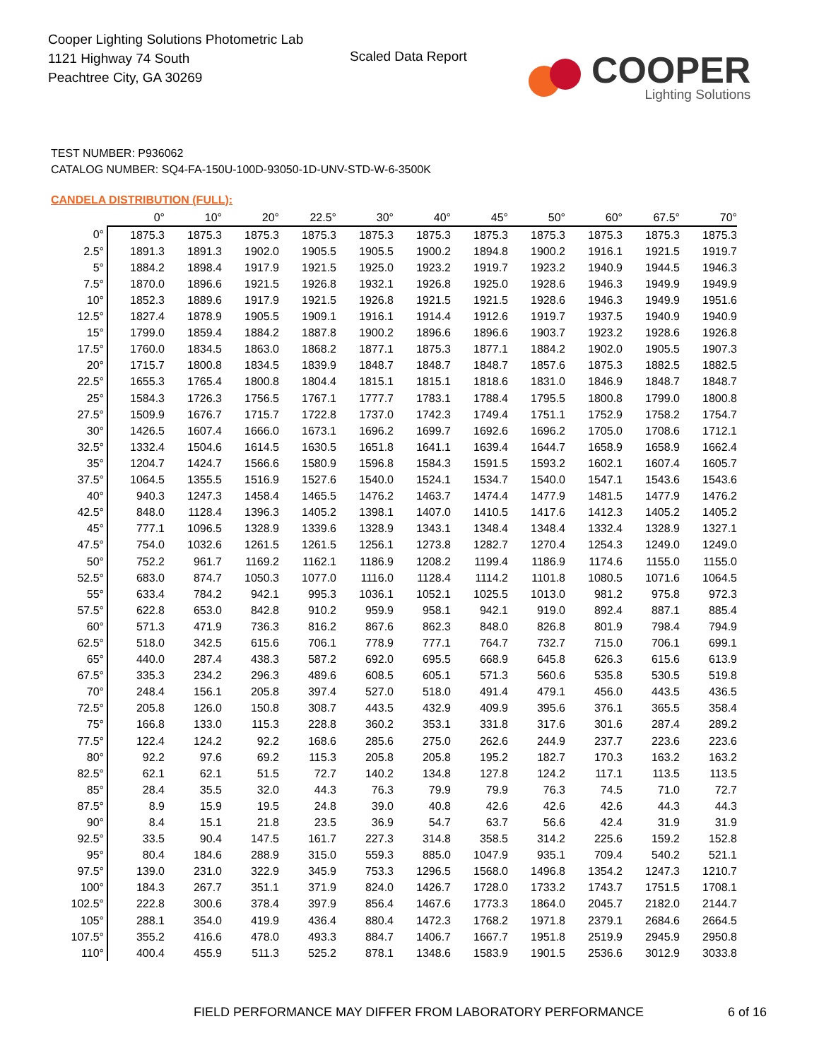Cooper Lighting Solutions Photometric Lab
1121 Highway 74 South
Peachtree City, GA 30269
Scaled Data Report
COOPER
Lighting Solutions
TEST NUMBER: P936062
CATALOG NUMBER: SQ4-FA-150U-100D-93050-1D-UNV-STD-W-6-3500K
CANDELA DISTRIBUTION (FULL):
| | 0° | 10° | 20° | 22.5° | 30° | 40° | 45° | 50° | 60° | 67.5° | 70° |
| --- | --- | --- | --- | --- | --- | --- | --- | --- | --- | --- | --- |
| 0° | 1875.3 | 1875.3 | 1875.3 | 1875.3 | 1875.3 | 1875.3 | 1875.3 | 1875.3 | 1875.3 | 1875.3 | 1875.3 |
| 2.5° | 1891.3 | 1891.3 | 1902.0 | 1905.5 | 1905.5 | 1900.2 | 1894.8 | 1900.2 | 1916.1 | 1921.5 | 1919.7 |
| 5° | 1884.2 | 1898.4 | 1917.9 | 1921.5 | 1925.0 | 1923.2 | 1919.7 | 1923.2 | 1940.9 | 1944.5 | 1946.3 |
| 7.5° | 1870.0 | 1896.6 | 1921.5 | 1926.8 | 1932.1 | 1926.8 | 1925.0 | 1928.6 | 1946.3 | 1949.9 | 1949.9 |
| 10° | 1852.3 | 1889.6 | 1917.9 | 1921.5 | 1926.8 | 1921.5 | 1921.5 | 1928.6 | 1946.3 | 1949.9 | 1951.6 |
| 12.5° | 1827.4 | 1878.9 | 1905.5 | 1909.1 | 1916.1 | 1914.4 | 1912.6 | 1919.7 | 1937.5 | 1940.9 | 1940.9 |
| 15° | 1799.0 | 1859.4 | 1884.2 | 1887.8 | 1900.2 | 1896.6 | 1896.6 | 1903.7 | 1923.2 | 1928.6 | 1926.8 |
| 17.5° | 1760.0 | 1834.5 | 1863.0 | 1868.2 | 1877.1 | 1875.3 | 1877.1 | 1884.2 | 1902.0 | 1905.5 | 1907.3 |
| 20° | 1715.7 | 1800.8 | 1834.5 | 1839.9 | 1848.7 | 1848.7 | 1848.7 | 1857.6 | 1875.3 | 1882.5 | 1882.5 |
| 22.5° | 1655.3 | 1765.4 | 1800.8 | 1804.4 | 1815.1 | 1815.1 | 1818.6 | 1831.0 | 1846.9 | 1848.7 | 1848.7 |
| 25° | 1584.3 | 1726.3 | 1756.5 | 1767.1 | 1777.7 | 1783.1 | 1788.4 | 1795.5 | 1800.8 | 1799.0 | 1800.8 |
| 27.5° | 1509.9 | 1676.7 | 1715.7 | 1722.8 | 1737.0 | 1742.3 | 1749.4 | 1751.1 | 1752.9 | 1758.2 | 1754.7 |
| 30° | 1426.5 | 1607.4 | 1666.0 | 1673.1 | 1696.2 | 1699.7 | 1692.6 | 1696.2 | 1705.0 | 1708.6 | 1712.1 |
| 32.5° | 1332.4 | 1504.6 | 1614.5 | 1630.5 | 1651.8 | 1641.1 | 1639.4 | 1644.7 | 1658.9 | 1658.9 | 1662.4 |
| 35° | 1204.7 | 1424.7 | 1566.6 | 1580.9 | 1596.8 | 1584.3 | 1591.5 | 1593.2 | 1602.1 | 1607.4 | 1605.7 |
| 37.5° | 1064.5 | 1355.5 | 1516.9 | 1527.6 | 1540.0 | 1524.1 | 1534.7 | 1540.0 | 1547.1 | 1543.6 | 1543.6 |
| 40° | 940.3 | 1247.3 | 1458.4 | 1465.5 | 1476.2 | 1463.7 | 1474.4 | 1477.9 | 1481.5 | 1477.9 | 1476.2 |
| 42.5° | 848.0 | 1128.4 | 1396.3 | 1405.2 | 1398.1 | 1407.0 | 1410.5 | 1417.6 | 1412.3 | 1405.2 | 1405.2 |
| 45° | 777.1 | 1096.5 | 1328.9 | 1339.6 | 1328.9 | 1343.1 | 1348.4 | 1348.4 | 1332.4 | 1328.9 | 1327.1 |
| 47.5° | 754.0 | 1032.6 | 1261.5 | 1261.5 | 1256.1 | 1273.8 | 1282.7 | 1270.4 | 1254.3 | 1249.0 | 1249.0 |
| 50° | 752.2 | 961.7 | 1169.2 | 1162.1 | 1186.9 | 1208.2 | 1199.4 | 1186.9 | 1174.6 | 1155.0 | 1155.0 |
| 52.5° | 683.0 | 874.7 | 1050.3 | 1077.0 | 1116.0 | 1128.4 | 1114.2 | 1101.8 | 1080.5 | 1071.6 | 1064.5 |
| 55° | 633.4 | 784.2 | 942.1 | 995.3 | 1036.1 | 1052.1 | 1025.5 | 1013.0 | 981.2 | 975.8 | 972.3 |
| 57.5° | 622.8 | 653.0 | 842.8 | 910.2 | 959.9 | 958.1 | 942.1 | 919.0 | 892.4 | 887.1 | 885.4 |
| 60° | 571.3 | 471.9 | 736.3 | 816.2 | 867.6 | 862.3 | 848.0 | 826.8 | 801.9 | 798.4 | 794.9 |
| 62.5° | 518.0 | 342.5 | 615.6 | 706.1 | 778.9 | 777.1 | 764.7 | 732.7 | 715.0 | 706.1 | 699.1 |
| 65° | 440.0 | 287.4 | 438.3 | 587.2 | 692.0 | 695.5 | 668.9 | 645.8 | 626.3 | 615.6 | 613.9 |
| 67.5° | 335.3 | 234.2 | 296.3 | 489.6 | 608.5 | 605.1 | 571.3 | 560.6 | 535.8 | 530.5 | 519.8 |
| 70° | 248.4 | 156.1 | 205.8 | 397.4 | 527.0 | 518.0 | 491.4 | 479.1 | 456.0 | 443.5 | 436.5 |
| 72.5° | 205.8 | 126.0 | 150.8 | 308.7 | 443.5 | 432.9 | 409.9 | 395.6 | 376.1 | 365.5 | 358.4 |
| 75° | 166.8 | 133.0 | 115.3 | 228.8 | 360.2 | 353.1 | 331.8 | 317.6 | 301.6 | 287.4 | 289.2 |
| 77.5° | 122.4 | 124.2 | 92.2 | 168.6 | 285.6 | 275.0 | 262.6 | 244.9 | 237.7 | 223.6 | 223.6 |
| 80° | 92.2 | 97.6 | 69.2 | 115.3 | 205.8 | 205.8 | 195.2 | 182.7 | 170.3 | 163.2 | 163.2 |
| 82.5° | 62.1 | 62.1 | 51.5 | 72.7 | 140.2 | 134.8 | 127.8 | 124.2 | 117.1 | 113.5 | 113.5 |
| 85° | 28.4 | 35.5 | 32.0 | 44.3 | 76.3 | 79.9 | 79.9 | 76.3 | 74.5 | 71.0 | 72.7 |
| 87.5° | 8.9 | 15.9 | 19.5 | 24.8 | 39.0 | 40.8 | 42.6 | 42.6 | 42.6 | 44.3 | 44.3 |
| 90° | 8.4 | 15.1 | 21.8 | 23.5 | 36.9 | 54.7 | 63.7 | 56.6 | 42.4 | 31.9 | 31.9 |
| 92.5° | 33.5 | 90.4 | 147.5 | 161.7 | 227.3 | 314.8 | 358.5 | 314.2 | 225.6 | 159.2 | 152.8 |
| 95° | 80.4 | 184.6 | 288.9 | 315.0 | 559.3 | 885.0 | 1047.9 | 935.1 | 709.4 | 540.2 | 521.1 |
| 97.5° | 139.0 | 231.0 | 322.9 | 345.9 | 753.3 | 1296.5 | 1568.0 | 1496.8 | 1354.2 | 1247.3 | 1210.7 |
| 100° | 184.3 | 267.7 | 351.1 | 371.9 | 824.0 | 1426.7 | 1728.0 | 1733.2 | 1743.7 | 1751.5 | 1708.1 |
| 102.5° | 222.8 | 300.6 | 378.4 | 397.9 | 856.4 | 1467.6 | 1773.3 | 1864.0 | 2045.7 | 2182.0 | 2144.7 |
| 105° | 288.1 | 354.0 | 419.9 | 436.4 | 880.4 | 1472.3 | 1768.2 | 1971.8 | 2379.1 | 2684.6 | 2664.5 |
| 107.5° | 355.2 | 416.6 | 478.0 | 493.3 | 884.7 | 1406.7 | 1667.7 | 1951.8 | 2519.9 | 2945.9 | 2950.8 |
| 110° | 400.4 | 455.9 | 511.3 | 525.2 | 878.1 | 1348.6 | 1583.9 | 1901.5 | 2536.6 | 3012.9 | 3033.8 |
FIELD PERFORMANCE MAY DIFFER FROM LABORATORY PERFORMANCE
6 of 16